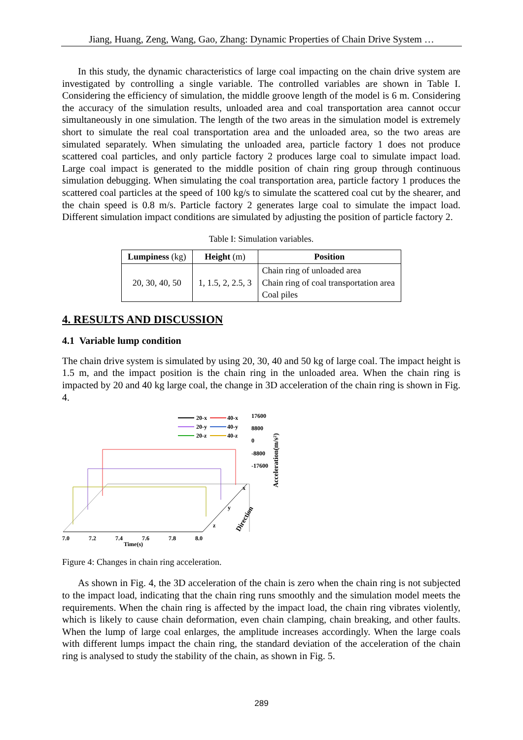Jiang, Huang, Zeng, Wang, Gao, Zhang: Dynamic Properties of Chain Drive System …
In this study, the dynamic characteristics of large coal impacting on the chain drive system are investigated by controlling a single variable. The controlled variables are shown in Table I. Considering the efficiency of simulation, the middle groove length of the model is 6 m. Considering the accuracy of the simulation results, unloaded area and coal transportation area cannot occur simultaneously in one simulation. The length of the two areas in the simulation model is extremely short to simulate the real coal transportation area and the unloaded area, so the two areas are simulated separately. When simulating the unloaded area, particle factory 1 does not produce scattered coal particles, and only particle factory 2 produces large coal to simulate impact load. Large coal impact is generated to the middle position of chain ring group through continuous simulation debugging. When simulating the coal transportation area, particle factory 1 produces the scattered coal particles at the speed of 100 kg/s to simulate the scattered coal cut by the shearer, and the chain speed is 0.8 m/s. Particle factory 2 generates large coal to simulate the impact load. Different simulation impact conditions are simulated by adjusting the position of particle factory 2.
Table I: Simulation variables.
| Lumpiness (kg) | Height (m) | Position |
| --- | --- | --- |
| 20, 30, 40, 50 | 1, 1.5, 2, 2.5, 3 | Chain ring of unloaded area Chain ring of coal transportation area Coal piles |
4. RESULTS AND DISCUSSION
4.1 Variable lump condition
The chain drive system is simulated by using 20, 30, 40 and 50 kg of large coal. The impact height is 1.5 m, and the impact position is the chain ring in the unloaded area. When the chain ring is impacted by 20 and 40 kg large coal, the change in 3D acceleration of the chain ring is shown in Fig. 4.
20-x
20-y
20-z
40-x
40-y
40-z
17600
8800
0
-8800
-17600
Acceleration(m/s²)
x
y
z
Direction
7.0
7.2
7.4
7.6
7.8
8.0
Time(s)
Figure 4: Changes in chain ring acceleration.
As shown in Fig. 4, the 3D acceleration of the chain is zero when the chain ring is not subjected to the impact load, indicating that the chain ring runs smoothly and the simulation model meets the requirements. When the chain ring is affected by the impact load, the chain ring vibrates violently, which is likely to cause chain deformation, even chain clamping, chain breaking, and other faults. When the lump of large coal enlarges, the amplitude increases accordingly. When the large coals with different lumps impact the chain ring, the standard deviation of the acceleration of the chain ring is analysed to study the stability of the chain, as shown in Fig. 5.
289